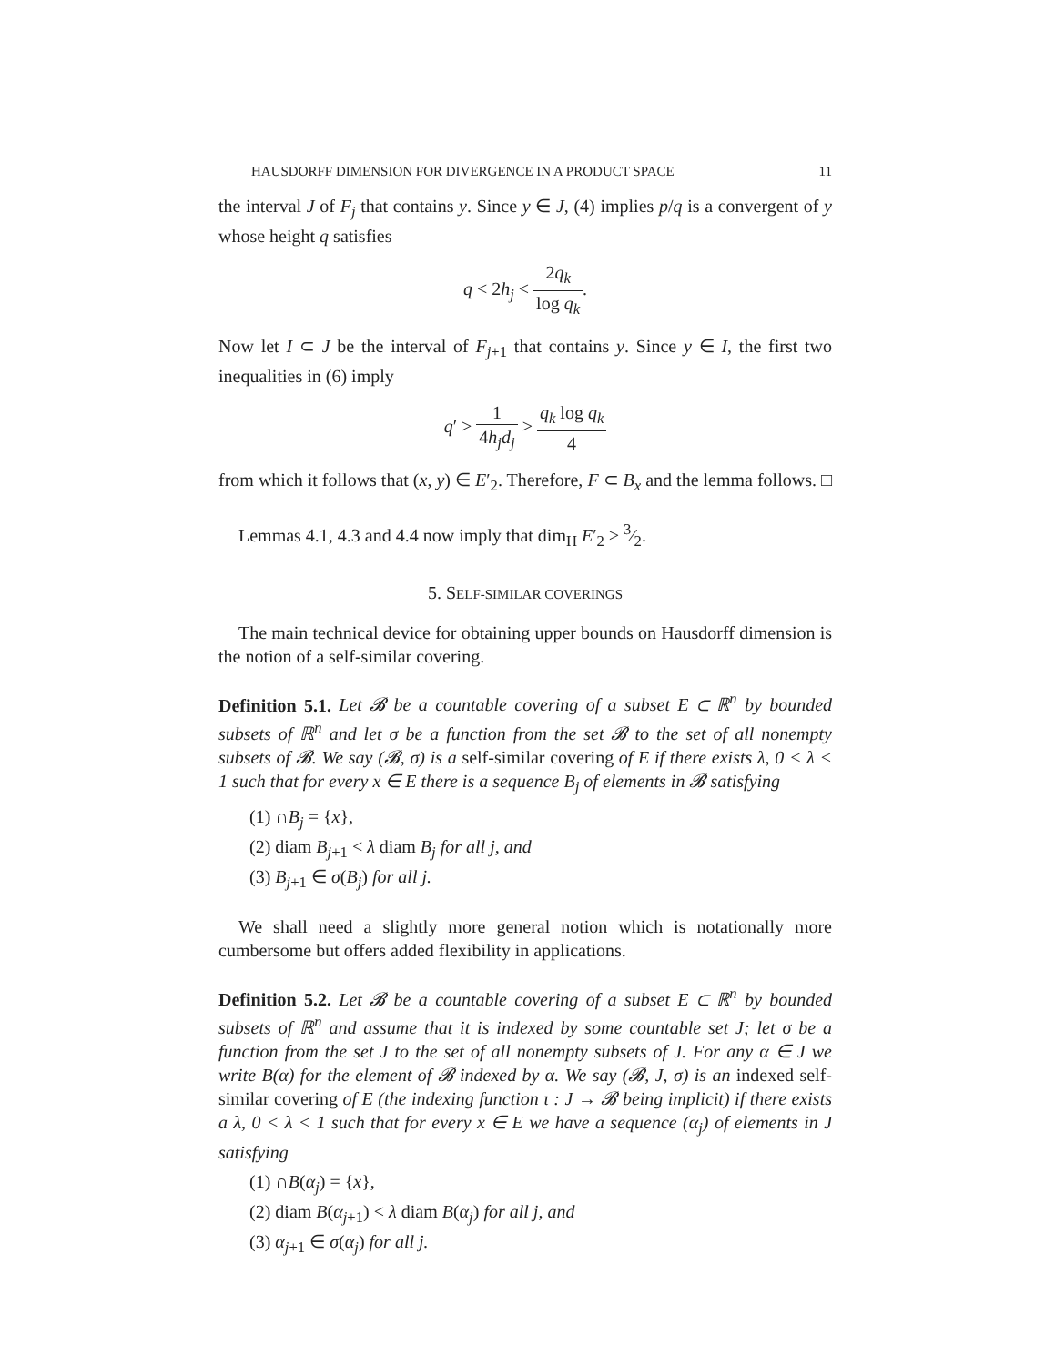HAUSDORFF DIMENSION FOR DIVERGENCE IN A PRODUCT SPACE 11
the interval J of F<sub>j</sub> that contains y. Since y ∈ J, (4) implies p/q is a convergent of y whose height q satisfies
q < 2h<sub>j</sub> < 2q<sub>k</sub> log q<sub>k</sub>.
Now let I ⊂ J be the interval of F<sub>j+1</sub> that contains y. Since y ∈ I, the first two inequalities in (6) imply
q′ > 1 4h<sub>j</sub>d<sub>j</sub> > q<sub>k</sub> log q<sub>k</sub> 4
from which it follows that (x, y) ∈ E′<sub>2</sub>. Therefore, F ⊂ B<sub>x</sub> and the lemma follows. □
Lemmas 4.1, 4.3 and 4.4 now imply that dim<sub>H</sub> E′<sub>2</sub> ≥ 3⁄2.
5. SELF-SIMILAR COVERINGS
The main technical device for obtaining upper bounds on Hausdorff dimension is the notion of a self-similar covering.
Definition 5.1. Let 𝓑 be a countable covering of a subset E ⊂ ℝ<sup>n</sup> by bounded subsets of ℝ<sup>n</sup> and let σ be a function from the set 𝓑 to the set of all nonempty subsets of 𝓑. We say (𝓑, σ) is a self-similar covering of E if there exists λ, 0 < λ < 1 such that for every x ∈ E there is a sequence B<sub>j</sub> of elements in 𝓑 satisfying
(1) ∩B<sub>j</sub> = {x},
(2) diam B<sub>j+1</sub> < λ diam B<sub>j</sub> for all j, and
(3) B<sub>j+1</sub> ∈ σ(B<sub>j</sub>) for all j.
We shall need a slightly more general notion which is notationally more cumbersome but offers added flexibility in applications.
Definition 5.2. Let 𝓑 be a countable covering of a subset E ⊂ ℝ<sup>n</sup> by bounded subsets of ℝ<sup>n</sup> and assume that it is indexed by some countable set J; let σ be a function from the set J to the set of all nonempty subsets of J. For any α ∈ J we write B(α) for the element of 𝓑 indexed by α. We say (𝓑, J, σ) is an indexed self-similar covering of E (the indexing function ι : J → 𝓑 being implicit) if there exists a λ, 0 < λ < 1 such that for every x ∈ E we have a sequence (α<sub>j</sub>) of elements in J satisfying
(1) ∩B(α<sub>j</sub>) = {x},
(2) diam B(α<sub>j+1</sub>) < λ diam B(α<sub>j</sub>) for all j, and
(3) α<sub>j+1</sub> ∈ σ(α<sub>j</sub>) for all j.